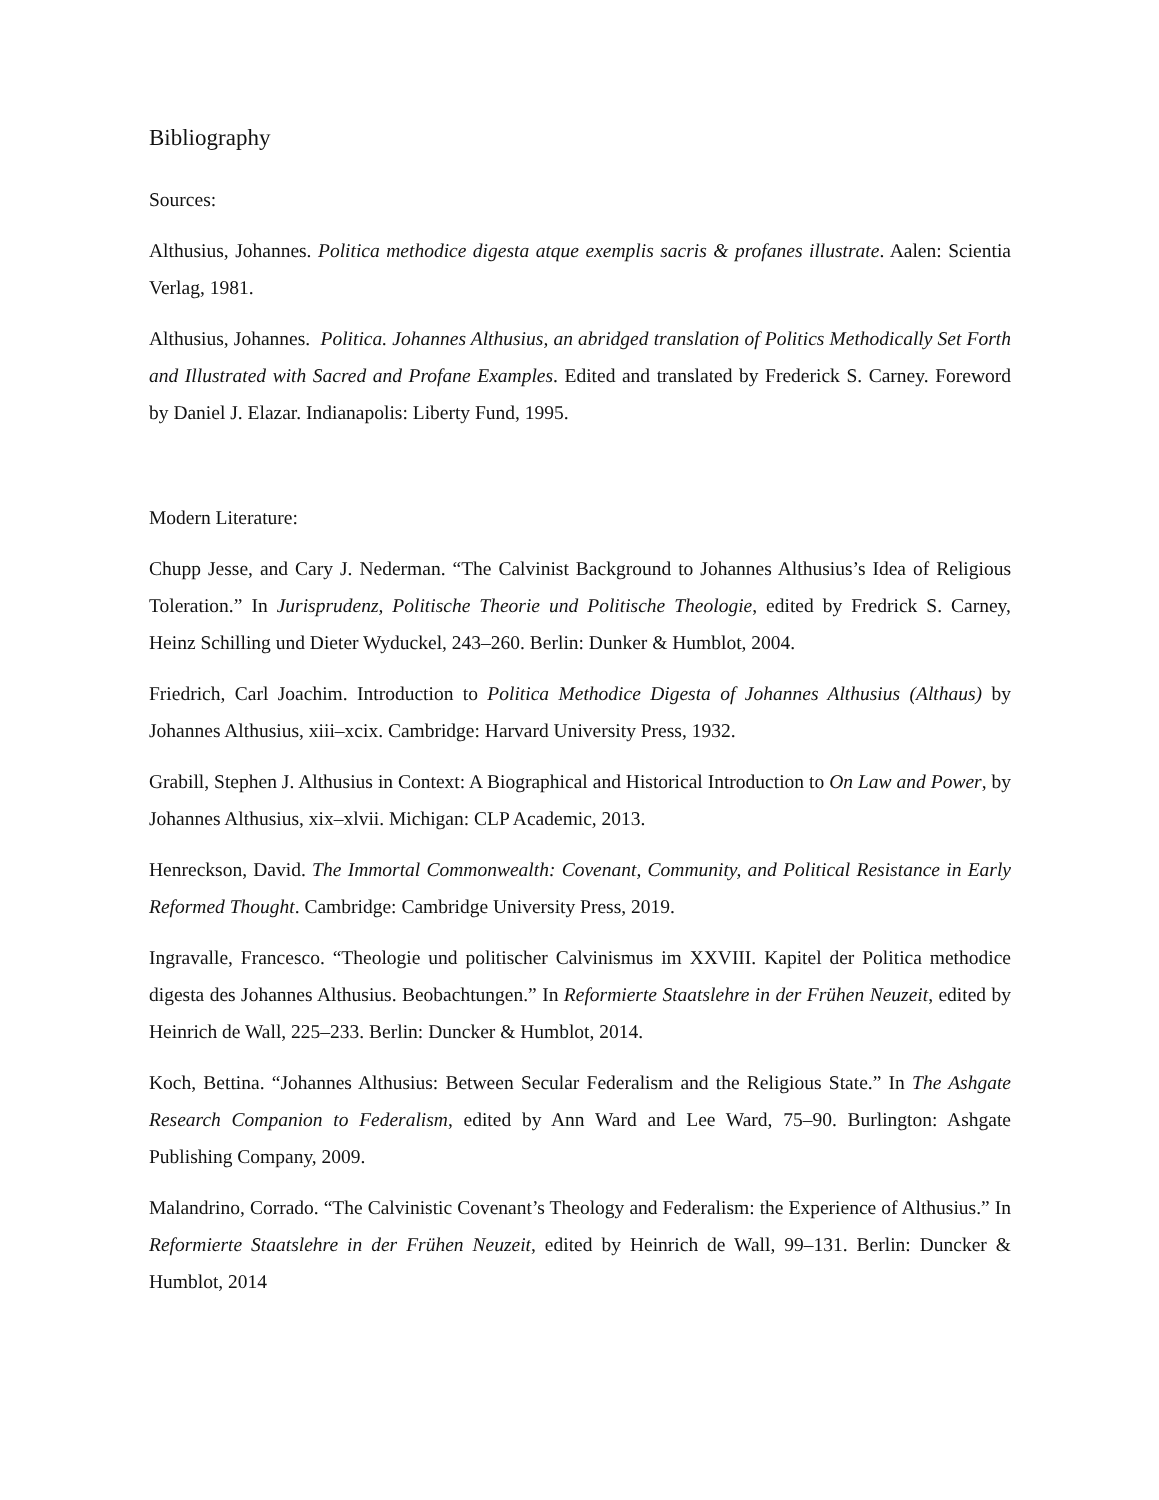Bibliography
Sources:
Althusius, Johannes. Politica methodice digesta atque exemplis sacris & profanes illustrate. Aalen: Scientia Verlag, 1981.
Althusius, Johannes. Politica. Johannes Althusius, an abridged translation of Politics Methodically Set Forth and Illustrated with Sacred and Profane Examples. Edited and translated by Frederick S. Carney. Foreword by Daniel J. Elazar. Indianapolis: Liberty Fund, 1995.
Modern Literature:
Chupp Jesse, and Cary J. Nederman. “The Calvinist Background to Johannes Althusius’s Idea of Religious Toleration.” In Jurisprudenz, Politische Theorie und Politische Theologie, edited by Fredrick S. Carney, Heinz Schilling und Dieter Wyduckel, 243–260. Berlin: Dunker & Humblot, 2004.
Friedrich, Carl Joachim. Introduction to Politica Methodice Digesta of Johannes Althusius (Althaus) by Johannes Althusius, xiii–xcix. Cambridge: Harvard University Press, 1932.
Grabill, Stephen J. Althusius in Context: A Biographical and Historical Introduction to On Law and Power, by Johannes Althusius, xix–xlvii. Michigan: CLP Academic, 2013.
Henreckson, David. The Immortal Commonwealth: Covenant, Community, and Political Resistance in Early Reformed Thought. Cambridge: Cambridge University Press, 2019.
Ingravalle, Francesco. “Theologie und politischer Calvinismus im XXVIII. Kapitel der Politica methodice digesta des Johannes Althusius. Beobachtungen.” In Reformierte Staatslehre in der Frühen Neuzeit, edited by Heinrich de Wall, 225–233. Berlin: Duncker & Humblot, 2014.
Koch, Bettina. “Johannes Althusius: Between Secular Federalism and the Religious State.” In The Ashgate Research Companion to Federalism, edited by Ann Ward and Lee Ward, 75–90. Burlington: Ashgate Publishing Company, 2009.
Malandrino, Corrado. “The Calvinistic Covenant’s Theology and Federalism: the Experience of Althusius.” In Reformierte Staatslehre in der Frühen Neuzeit, edited by Heinrich de Wall, 99–131. Berlin: Duncker & Humblot, 2014